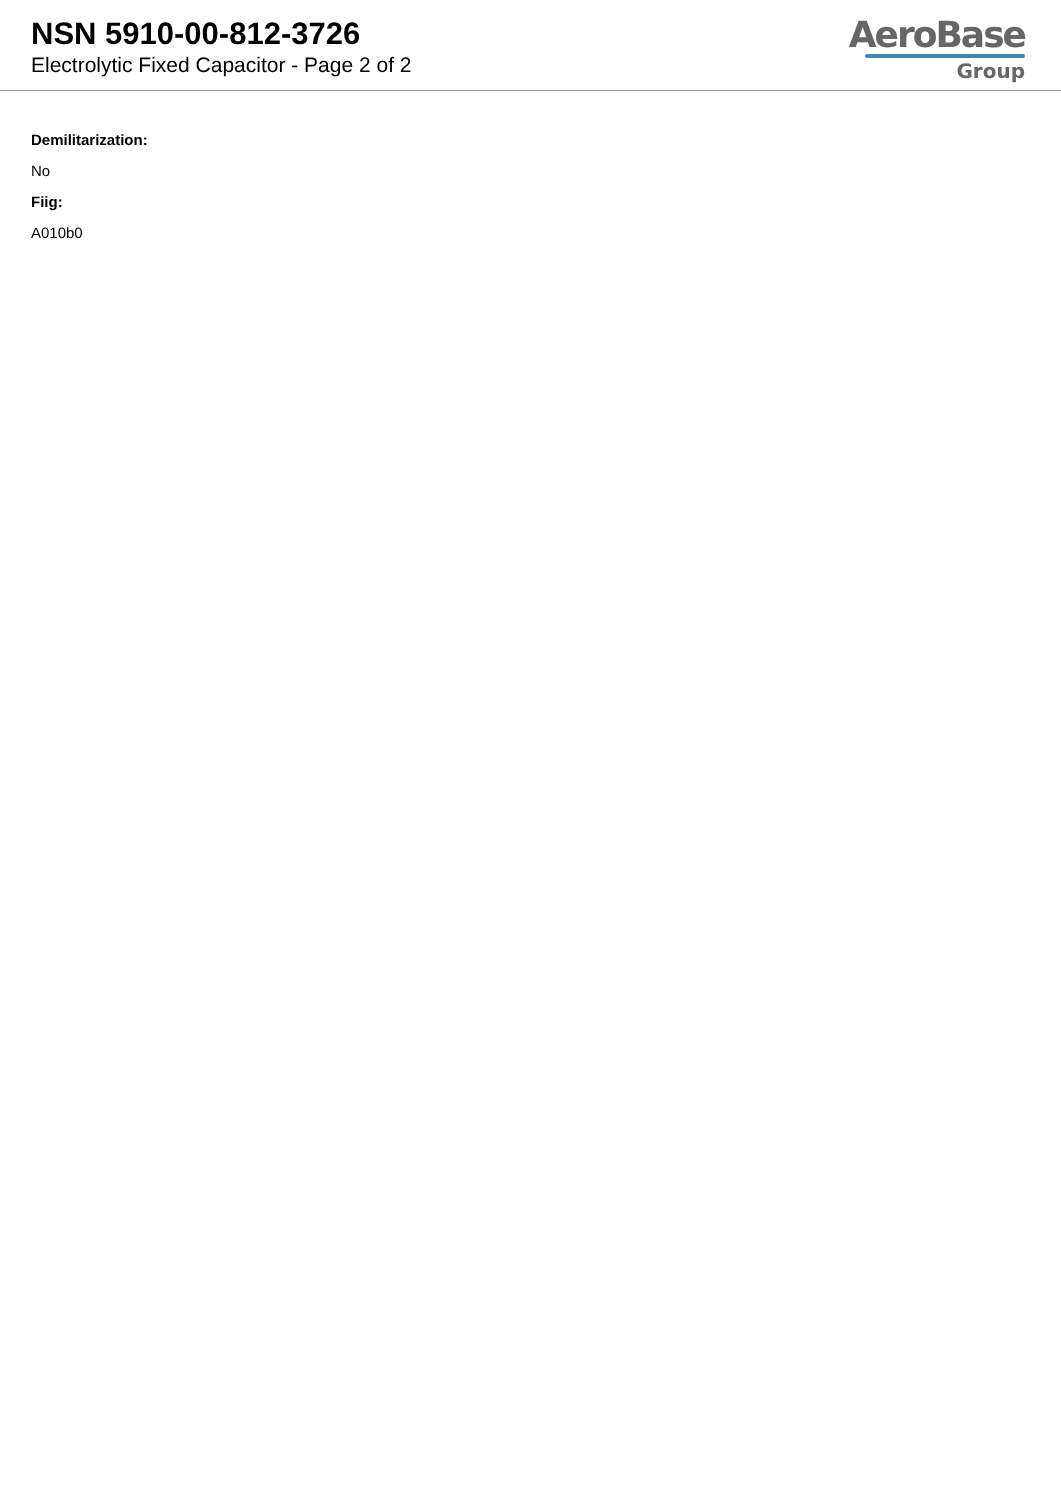NSN 5910-00-812-3726
Electrolytic Fixed Capacitor - Page 2 of 2
AeroBase
Group
Demilitarization:
No
Fiig:
A010b0